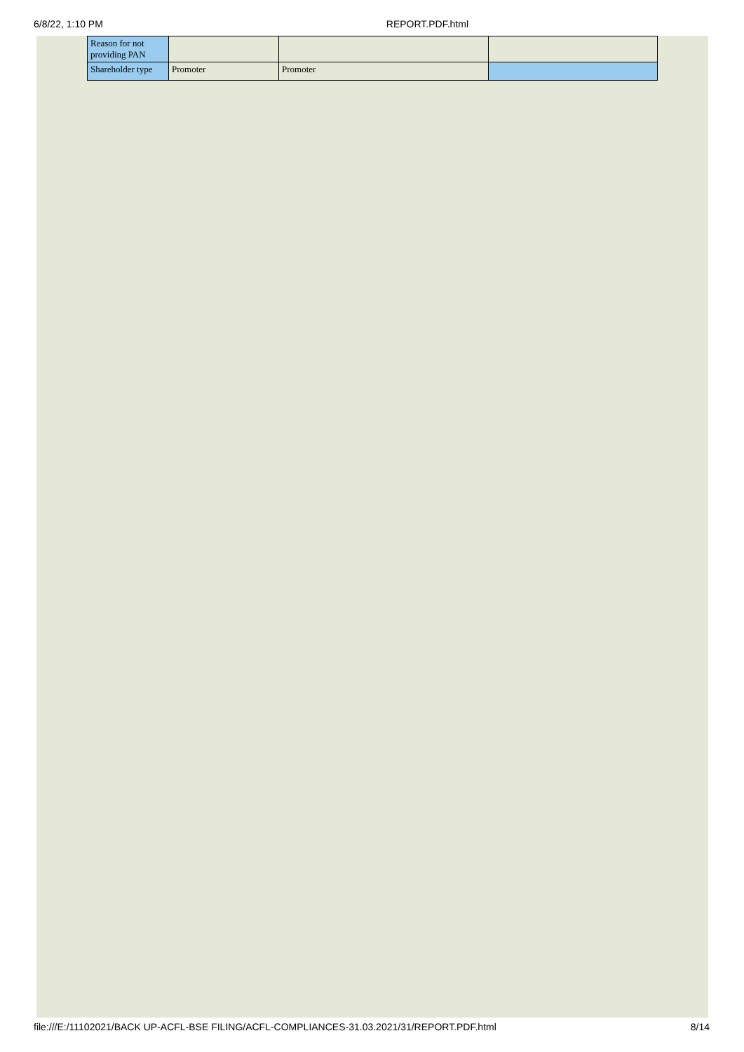6/8/22, 1:10 PM REPORT.PDF.html
| Reason for not providing PAN | | | |
| Shareholder type | Promoter | Promoter | |
file:///E:/11102021/BACK UP-ACFL-BSE FILING/ACFL-COMPLIANCES-31.03.2021/31/REPORT.PDF.html 8/14